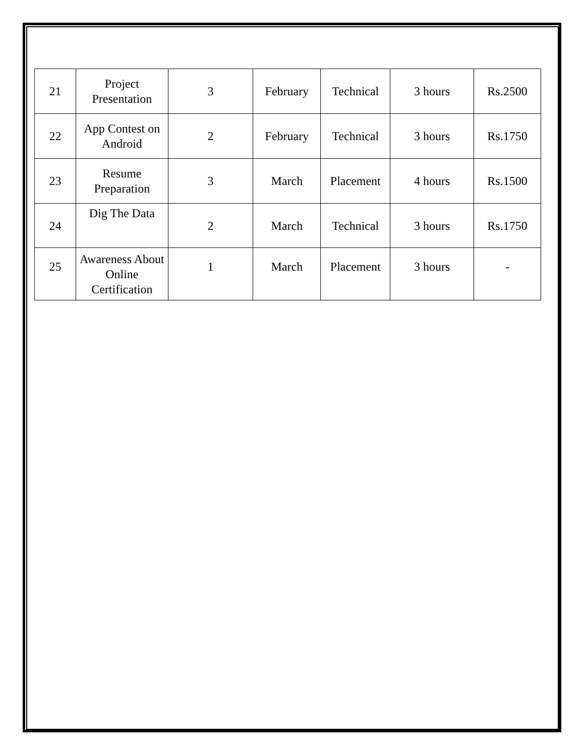| 21 | Project Presentation | 3 | February | Technical | 3 hours | Rs.2500 |
| 22 | App Contest on Android | 2 | February | Technical | 3 hours | Rs.1750 |
| 23 | Resume Preparation | 3 | March | Placement | 4 hours | Rs.1500 |
| 24 | Dig The Data | 2 | March | Technical | 3 hours | Rs.1750 |
| 25 | Awareness About Online Certification | 1 | March | Placement | 3 hours | - |